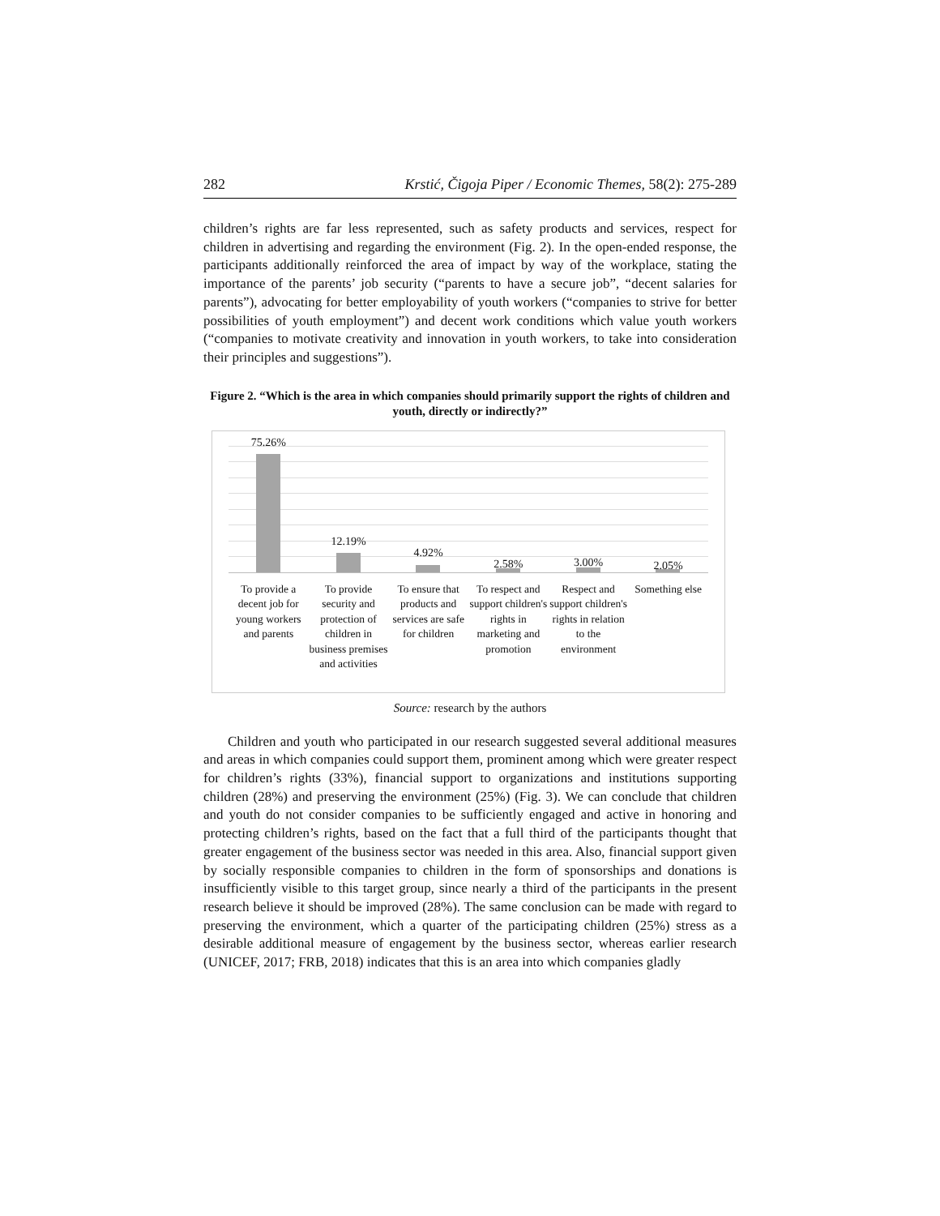282 Krstić, Čigoja Piper / Economic Themes, 58(2): 275-289
children’s rights are far less represented, such as safety products and services, respect for children in advertising and regarding the environment (Fig. 2). In the open-ended response, the participants additionally reinforced the area of impact by way of the workplace, stating the importance of the parents’ job security (“parents to have a secure job”, “decent salaries for parents”), advocating for better employability of youth workers (“companies to strive for better possibilities of youth employment”) and decent work conditions which value youth workers (“companies to motivate creativity and innovation in youth workers, to take into consideration their principles and suggestions”).
Figure 2. “Which is the area in which companies should primarily support the rights of children and youth, directly or indirectly?”
75.26%
12.19%
4.92%
2.58%
3.00%
2.05%
To provide a decent job for young workers and parents
To provide security and protection of children in business premises and activities
To ensure that products and services are safe for children
To respect and support children's rights in marketing and promotion
Respect and support children's rights in relation to the environment
Something else
Source: research by the authors
Children and youth who participated in our research suggested several additional measures and areas in which companies could support them, prominent among which were greater respect for children’s rights (33%), financial support to organizations and institutions supporting children (28%) and preserving the environment (25%) (Fig. 3). We can conclude that children and youth do not consider companies to be sufficiently engaged and active in honoring and protecting children’s rights, based on the fact that a full third of the participants thought that greater engagement of the business sector was needed in this area. Also, financial support given by socially responsible companies to children in the form of sponsorships and donations is insufficiently visible to this target group, since nearly a third of the participants in the present research believe it should be improved (28%). The same conclusion can be made with regard to preserving the environment, which a quarter of the participating children (25%) stress as a desirable additional measure of engagement by the business sector, whereas earlier research (UNICEF, 2017; FRB, 2018) indicates that this is an area into which companies gladly